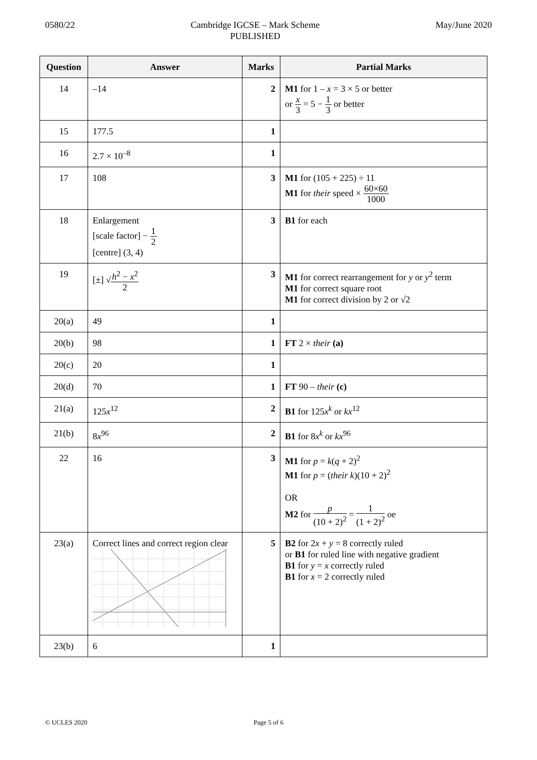0580/22 Cambridge IGCSE – Mark Scheme
PUBLISHED
May/June 2020
| Question | Answer | Marks | Partial Marks |
| --- | --- | --- | --- |
| 14 | –14 | 2 | M1 for 1 – x = 3 × 5 or better or x 3 = 5 − 1 3 or better |
| 15 | 177.5 | 1 | |
| 16 | 2.7 × 10<sup>–8</sup> | 1 | |
| 17 | 108 | 3 | M1 for (105 + 225) ÷ 11 M1 for their speed × 60×60 1000 |
| 18 | Enlargement [scale factor] − 1 2 [centre] (3, 4) | 3 | B1 for each |
| 19 | [±] √ h<sup>2</sup> − x<sup>2</sup> 2 | 3 | M1 for correct rearrangement for y or y<sup>2</sup> term M1 for correct square root M1 for correct division by 2 or √2 |
| 20(a) | 49 | 1 | |
| 20(b) | 98 | 1 | FT 2 × their (a) |
| 20(c) | 20 | 1 | |
| 20(d) | 70 | 1 | FT 90 – their (c) |
| 21(a) | 125 x<sup>12</sup> | 2 | B1 for 125 x<sup>k</sup> or kx<sup>12</sup> |
| 21(b) | 8 x<sup>96</sup> | 2 | B1 for 8 x<sup>k</sup> or kx<sup>96</sup> |
| 22 | 16 | 3 | M1 for p = k ( q + 2)<sup>2</sup> M1 for p = ( their k )(10 + 2)<sup>2</sup> OR M2 for p (10 + 2)<sup>2</sup> = 1 (1 + 2)<sup>2</sup> oe |
| 23(a) | Correct lines and correct region clear | 5 | B2 for 2 x + y = 8 correctly ruled or B1 for ruled line with negative gradient B1 for y = x correctly ruled B1 for x = 2 correctly ruled |
| 23(b) | 6 | 1 | |
© UCLES 2020 Page 5 of 6